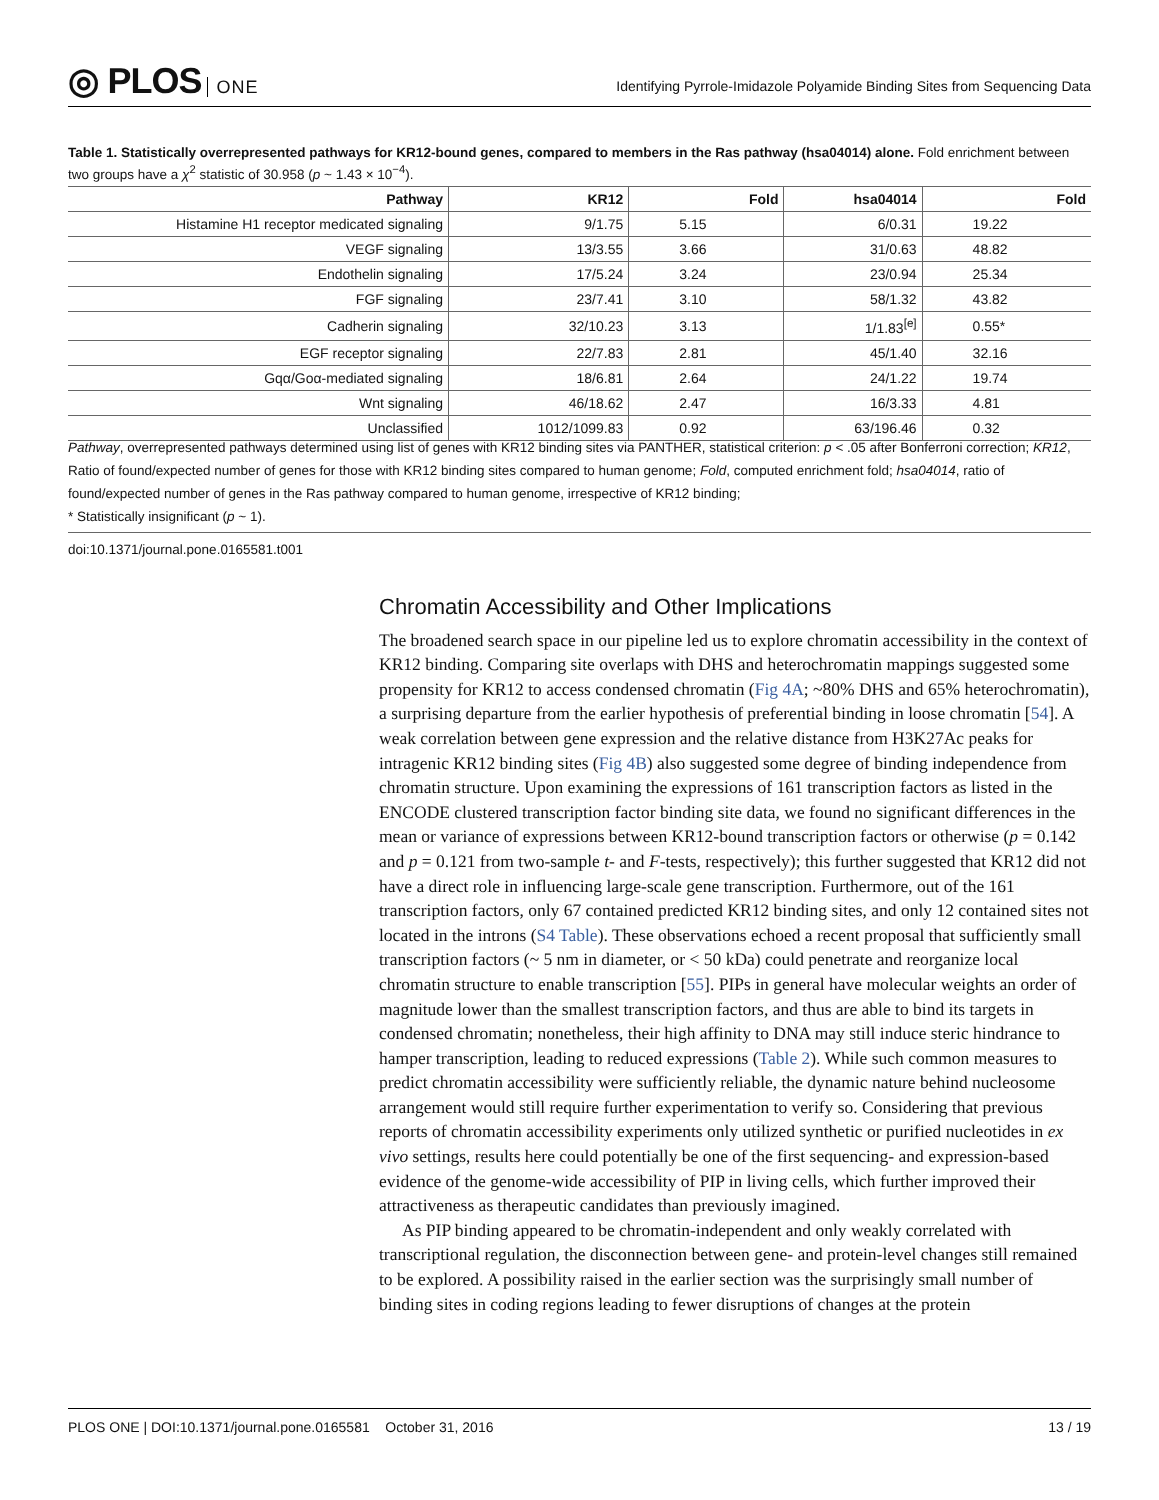◎ PLOS ONE
Identifying Pyrrole-Imidazole Polyamide Binding Sites from Sequencing Data
Table 1. Statistically overrepresented pathways for KR12-bound genes, compared to members in the Ras pathway (hsa04014) alone. Fold enrichment between two groups have a χ<sup>2</sup> statistic of 30.958 (p ~ 1.43 × 10<sup>−4</sup>).
| Pathway | KR12 | Fold | hsa04014 | Fold |
| --- | --- | --- | --- | --- |
| Histamine H1 receptor medicated signaling | 9/1.75 | 5.15 | 6/0.31 | 19.22 |
| VEGF signaling | 13/3.55 | 3.66 | 31/0.63 | 48.82 |
| Endothelin signaling | 17/5.24 | 3.24 | 23/0.94 | 25.34 |
| FGF signaling | 23/7.41 | 3.10 | 58/1.32 | 43.82 |
| Cadherin signaling | 32/10.23 | 3.13 | 1/1.83<sup>[e]</sup> | 0.55* |
| EGF receptor signaling | 22/7.83 | 2.81 | 45/1.40 | 32.16 |
| Gqα/Goα-mediated signaling | 18/6.81 | 2.64 | 24/1.22 | 19.74 |
| Wnt signaling | 46/18.62 | 2.47 | 16/3.33 | 4.81 |
| Unclassified | 1012/1099.83 | 0.92 | 63/196.46 | 0.32 |
Pathway, overrepresented pathways determined using list of genes with KR12 binding sites via PANTHER, statistical criterion: p < .05 after Bonferroni correction; KR12, Ratio of found/expected number of genes for those with KR12 binding sites compared to human genome; Fold, computed enrichment fold; hsa04014, ratio of found/expected number of genes in the Ras pathway compared to human genome, irrespective of KR12 binding;
* Statistically insignificant (p ~ 1).
doi:10.1371/journal.pone.0165581.t001
Chromatin Accessibility and Other Implications
The broadened search space in our pipeline led us to explore chromatin accessibility in the context of KR12 binding. Comparing site overlaps with DHS and heterochromatin mappings suggested some propensity for KR12 to access condensed chromatin (Fig 4A; ~80% DHS and 65% heterochromatin), a surprising departure from the earlier hypothesis of preferential binding in loose chromatin [54]. A weak correlation between gene expression and the relative distance from H3K27Ac peaks for intragenic KR12 binding sites (Fig 4B) also suggested some degree of binding independence from chromatin structure. Upon examining the expressions of 161 transcription factors as listed in the ENCODE clustered transcription factor binding site data, we found no significant differences in the mean or variance of expressions between KR12-bound transcription factors or otherwise (p = 0.142 and p = 0.121 from two-sample t- and F-tests, respectively); this further suggested that KR12 did not have a direct role in influencing large-scale gene transcription. Furthermore, out of the 161 transcription factors, only 67 contained predicted KR12 binding sites, and only 12 contained sites not located in the introns (S4 Table). These observations echoed a recent proposal that sufficiently small transcription factors (~ 5 nm in diameter, or < 50 kDa) could penetrate and reorganize local chromatin structure to enable transcription [55]. PIPs in general have molecular weights an order of magnitude lower than the smallest transcription factors, and thus are able to bind its targets in condensed chromatin; nonetheless, their high affinity to DNA may still induce steric hindrance to hamper transcription, leading to reduced expressions (Table 2). While such common measures to predict chromatin accessibility were sufficiently reliable, the dynamic nature behind nucleosome arrangement would still require further experimentation to verify so. Considering that previous reports of chromatin accessibility experiments only utilized synthetic or purified nucleotides in ex vivo settings, results here could potentially be one of the first sequencing- and expression-based evidence of the genome-wide accessibility of PIP in living cells, which further improved their attractiveness as therapeutic candidates than previously imagined.
As PIP binding appeared to be chromatin-independent and only weakly correlated with transcriptional regulation, the disconnection between gene- and protein-level changes still remained to be explored. A possibility raised in the earlier section was the surprisingly small number of binding sites in coding regions leading to fewer disruptions of changes at the protein
PLOS ONE | DOI:10.1371/journal.pone.0165581 October 31, 2016 13 / 19